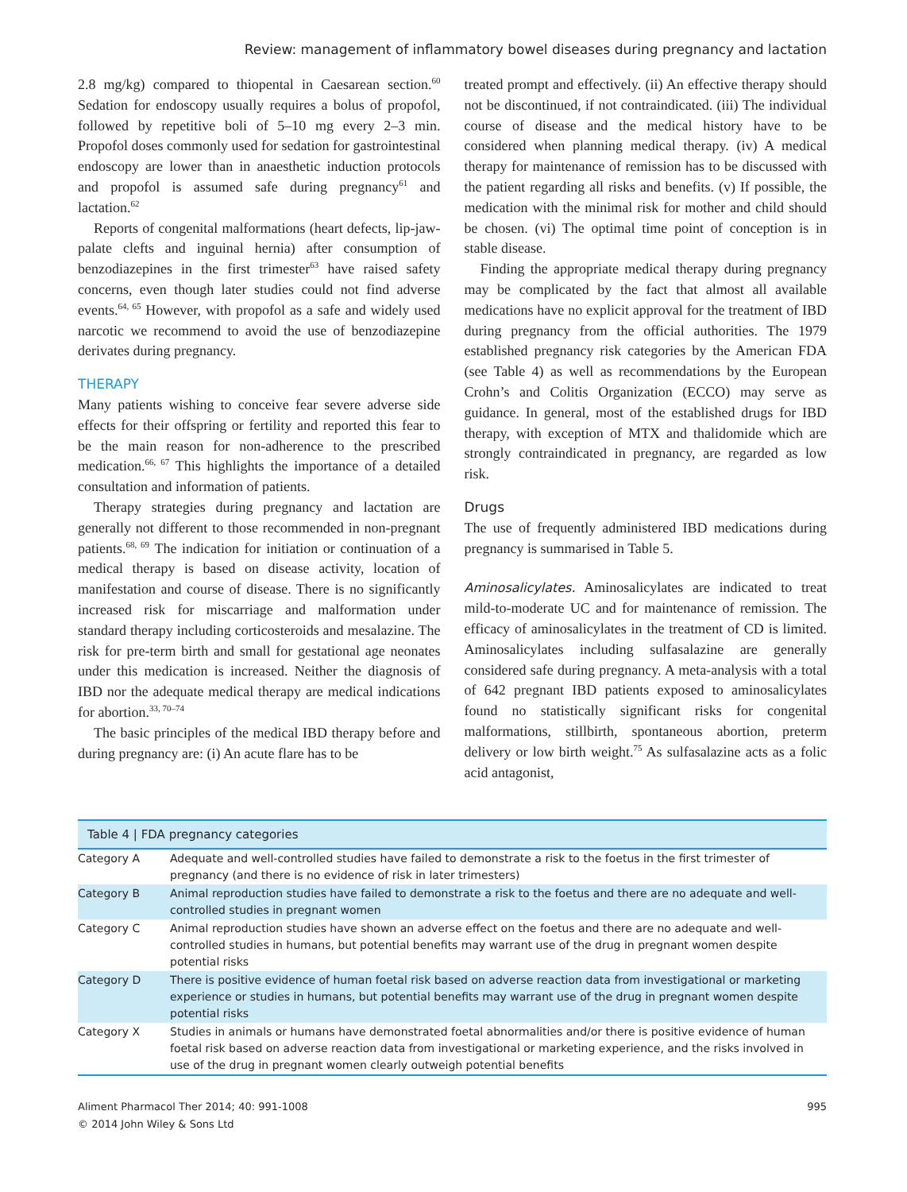Review: management of inflammatory bowel diseases during pregnancy and lactation
2.8 mg/kg) compared to thiopental in Caesarean section.<sup>60</sup> Sedation for endoscopy usually requires a bolus of propofol, followed by repetitive boli of 5–10 mg every 2–3 min. Propofol doses commonly used for sedation for gastrointestinal endoscopy are lower than in anaesthetic induction protocols and propofol is assumed safe during pregnancy<sup>61</sup> and lactation.<sup>62</sup>
Reports of congenital malformations (heart defects, lip-jaw-palate clefts and inguinal hernia) after consumption of benzodiazepines in the first trimester<sup>63</sup> have raised safety concerns, even though later studies could not find adverse events.<sup>64, 65</sup> However, with propofol as a safe and widely used narcotic we recommend to avoid the use of benzodiazepine derivates during pregnancy.
THERAPY
Many patients wishing to conceive fear severe adverse side effects for their offspring or fertility and reported this fear to be the main reason for non-adherence to the prescribed medication.<sup>66, 67</sup> This highlights the importance of a detailed consultation and information of patients.
Therapy strategies during pregnancy and lactation are generally not different to those recommended in non-pregnant patients.<sup>68, 69</sup> The indication for initiation or continuation of a medical therapy is based on disease activity, location of manifestation and course of disease. There is no significantly increased risk for miscarriage and malformation under standard therapy including corticosteroids and mesalazine. The risk for pre-term birth and small for gestational age neonates under this medication is increased. Neither the diagnosis of IBD nor the adequate medical therapy are medical indications for abortion.<sup>33, 70–74</sup>
The basic principles of the medical IBD therapy before and during pregnancy are: (i) An acute flare has to be
treated prompt and effectively. (ii) An effective therapy should not be discontinued, if not contraindicated. (iii) The individual course of disease and the medical history have to be considered when planning medical therapy. (iv) A medical therapy for maintenance of remission has to be discussed with the patient regarding all risks and benefits. (v) If possible, the medication with the minimal risk for mother and child should be chosen. (vi) The optimal time point of conception is in stable disease.
Finding the appropriate medical therapy during pregnancy may be complicated by the fact that almost all available medications have no explicit approval for the treatment of IBD during pregnancy from the official authorities. The 1979 established pregnancy risk categories by the American FDA (see Table 4) as well as recommendations by the European Crohn’s and Colitis Organization (ECCO) may serve as guidance. In general, most of the established drugs for IBD therapy, with exception of MTX and thalidomide which are strongly contraindicated in pregnancy, are regarded as low risk.
Drugs
The use of frequently administered IBD medications during pregnancy is summarised in Table 5.
Aminosalicylates. Aminosalicylates are indicated to treat mild-to-moderate UC and for maintenance of remission. The efficacy of aminosalicylates in the treatment of CD is limited. Aminosalicylates including sulfasalazine are generally considered safe during pregnancy. A meta-analysis with a total of 642 pregnant IBD patients exposed to aminosalicylates found no statistically significant risks for congenital malformations, stillbirth, spontaneous abortion, preterm delivery or low birth weight.<sup>75</sup> As sulfasalazine acts as a folic acid antagonist,
Table 4 | FDA pregnancy categories
| Category A | Adequate and well-controlled studies have failed to demonstrate a risk to the foetus in the first trimester of pregnancy (and there is no evidence of risk in later trimesters) |
| Category B | Animal reproduction studies have failed to demonstrate a risk to the foetus and there are no adequate and well-controlled studies in pregnant women |
| Category C | Animal reproduction studies have shown an adverse effect on the foetus and there are no adequate and well-controlled studies in humans, but potential benefits may warrant use of the drug in pregnant women despite potential risks |
| Category D | There is positive evidence of human foetal risk based on adverse reaction data from investigational or marketing experience or studies in humans, but potential benefits may warrant use of the drug in pregnant women despite potential risks |
| Category X | Studies in animals or humans have demonstrated foetal abnormalities and/or there is positive evidence of human foetal risk based on adverse reaction data from investigational or marketing experience, and the risks involved in use of the drug in pregnant women clearly outweigh potential benefits |
Aliment Pharmacol Ther 2014; 40: 991-1008
© 2014 John Wiley & Sons Ltd
995